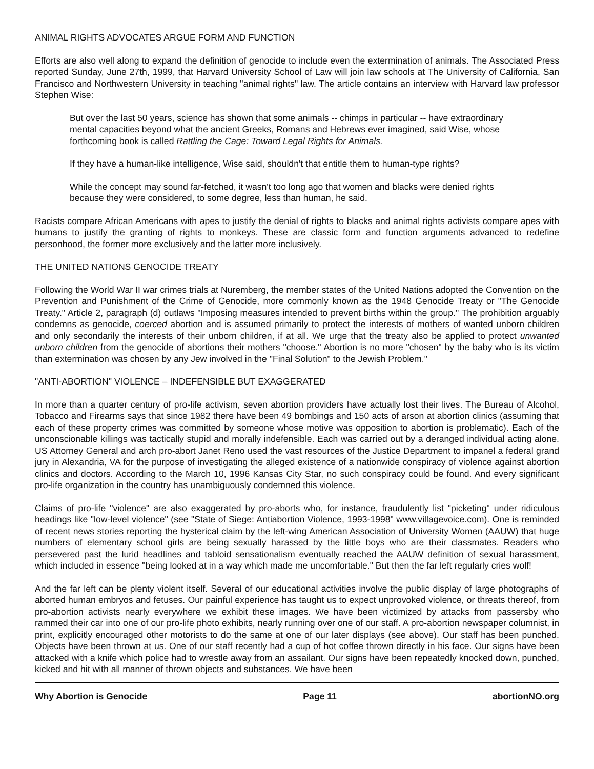ANIMAL RIGHTS ADVOCATES ARGUE FORM AND FUNCTION
Efforts are also well along to expand the definition of genocide to include even the extermination of animals. The Associated Press reported Sunday, June 27th, 1999, that Harvard University School of Law will join law schools at The University of California, San Francisco and Northwestern University in teaching "animal rights" law. The article contains an interview with Harvard law professor Stephen Wise:
But over the last 50 years, science has shown that some animals -- chimps in particular -- have extraordinary mental capacities beyond what the ancient Greeks, Romans and Hebrews ever imagined, said Wise, whose forthcoming book is called Rattling the Cage: Toward Legal Rights for Animals.
If they have a human-like intelligence, Wise said, shouldn't that entitle them to human-type rights?
While the concept may sound far-fetched, it wasn't too long ago that women and blacks were denied rights because they were considered, to some degree, less than human, he said.
Racists compare African Americans with apes to justify the denial of rights to blacks and animal rights activists compare apes with humans to justify the granting of rights to monkeys. These are classic form and function arguments advanced to redefine personhood, the former more exclusively and the latter more inclusively.
THE UNITED NATIONS GENOCIDE TREATY
Following the World War II war crimes trials at Nuremberg, the member states of the United Nations adopted the Convention on the Prevention and Punishment of the Crime of Genocide, more commonly known as the 1948 Genocide Treaty or "The Genocide Treaty." Article 2, paragraph (d) outlaws "Imposing measures intended to prevent births within the group." The prohibition arguably condemns as genocide, coerced abortion and is assumed primarily to protect the interests of mothers of wanted unborn children and only secondarily the interests of their unborn children, if at all. We urge that the treaty also be applied to protect unwanted unborn children from the genocide of abortions their mothers "choose." Abortion is no more "chosen" by the baby who is its victim than extermination was chosen by any Jew involved in the "Final Solution" to the Jewish Problem."
"ANTI-ABORTION" VIOLENCE – INDEFENSIBLE BUT EXAGGERATED
In more than a quarter century of pro-life activism, seven abortion providers have actually lost their lives. The Bureau of Alcohol, Tobacco and Firearms says that since 1982 there have been 49 bombings and 150 acts of arson at abortion clinics (assuming that each of these property crimes was committed by someone whose motive was opposition to abortion is problematic). Each of the unconscionable killings was tactically stupid and morally indefensible. Each was carried out by a deranged individual acting alone. US Attorney General and arch pro-abort Janet Reno used the vast resources of the Justice Department to impanel a federal grand jury in Alexandria, VA for the purpose of investigating the alleged existence of a nationwide conspiracy of violence against abortion clinics and doctors. According to the March 10, 1996 Kansas City Star, no such conspiracy could be found. And every significant pro-life organization in the country has unambiguously condemned this violence.
Claims of pro-life "violence" are also exaggerated by pro-aborts who, for instance, fraudulently list "picketing" under ridiculous headings like "low-level violence" (see "State of Siege: Antiabortion Violence, 1993-1998" www.villagevoice.com). One is reminded of recent news stories reporting the hysterical claim by the left-wing American Association of University Women (AAUW) that huge numbers of elementary school girls are being sexually harassed by the little boys who are their classmates. Readers who persevered past the lurid headlines and tabloid sensationalism eventually reached the AAUW definition of sexual harassment, which included in essence "being looked at in a way which made me uncomfortable." But then the far left regularly cries wolf!
And the far left can be plenty violent itself. Several of our educational activities involve the public display of large photographs of aborted human embryos and fetuses. Our painful experience has taught us to expect unprovoked violence, or threats thereof, from pro-abortion activists nearly everywhere we exhibit these images. We have been victimized by attacks from passersby who rammed their car into one of our pro-life photo exhibits, nearly running over one of our staff. A pro-abortion newspaper columnist, in print, explicitly encouraged other motorists to do the same at one of our later displays (see above). Our staff has been punched. Objects have been thrown at us. One of our staff recently had a cup of hot coffee thrown directly in his face. Our signs have been attacked with a knife which police had to wrestle away from an assailant. Our signs have been repeatedly knocked down, punched, kicked and hit with all manner of thrown objects and substances. We have been
Why Abortion is Genocide Page 11 abortionNO.org